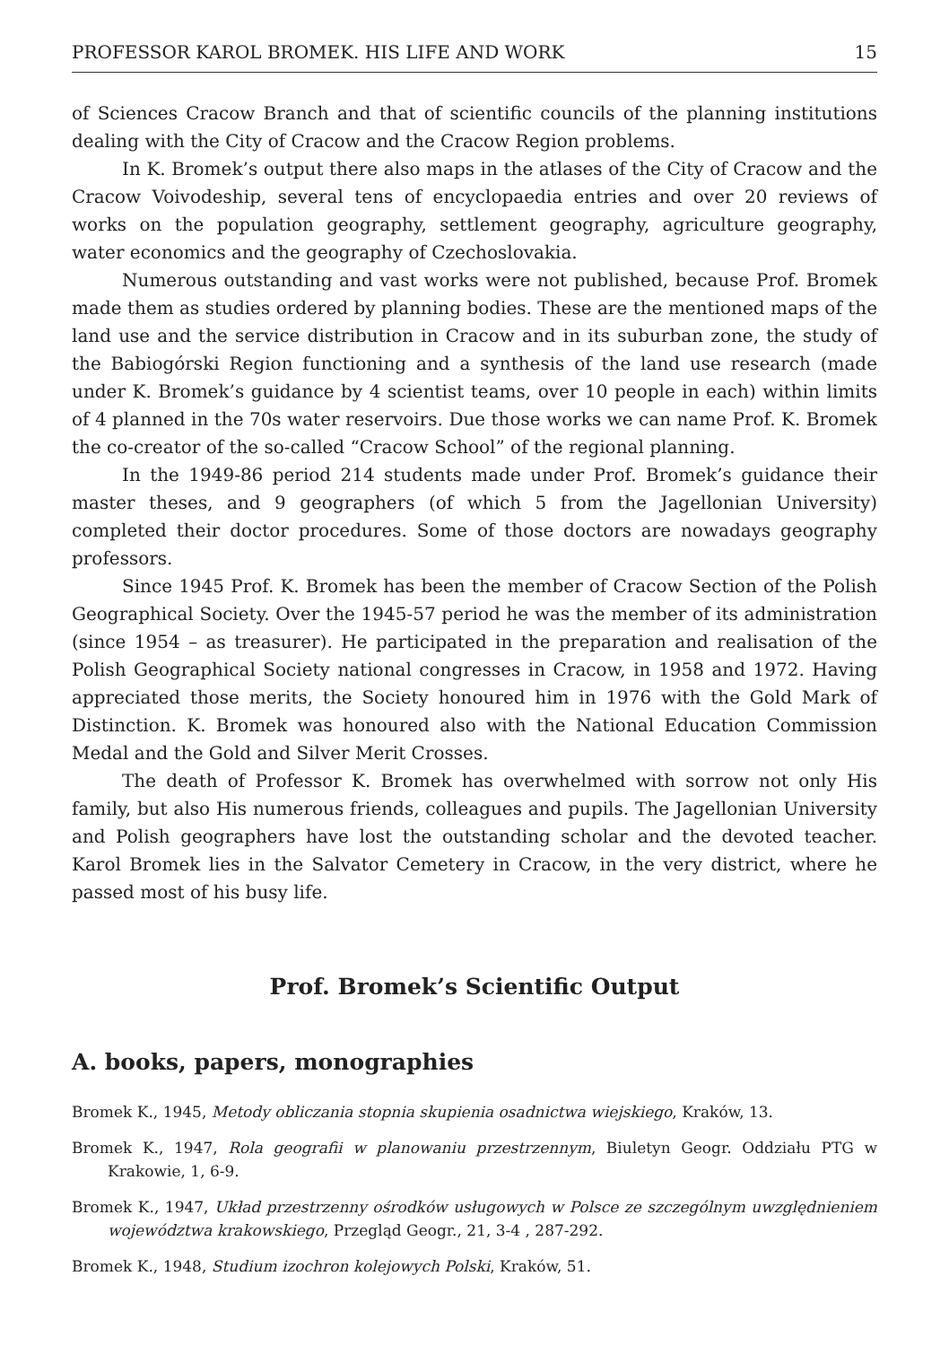PROFESSOR KAROL BROMEK. HIS LIFE AND WORK 15
of Sciences Cracow Branch and that of scientific councils of the planning institutions dealing with the City of Cracow and the Cracow Region problems.
In K. Bromek’s output there also maps in the atlases of the City of Cracow and the Cracow Voivodeship, several tens of encyclopaedia entries and over 20 reviews of works on the population geography, settlement geography, agriculture geography, water economics and the geography of Czechoslovakia.
Numerous outstanding and vast works were not published, because Prof. Bromek made them as studies ordered by planning bodies. These are the mentioned maps of the land use and the service distribution in Cracow and in its suburban zone, the study of the Babiogórski Region functioning and a synthesis of the land use research (made under K. Bromek’s guidance by 4 scientist teams, over 10 people in each) within limits of 4 planned in the 70s water reservoirs. Due those works we can name Prof. K. Bromek the co-creator of the so-called “Cracow School” of the regional planning.
In the 1949-86 period 214 students made under Prof. Bromek’s guidance their master theses, and 9 geographers (of which 5 from the Jagellonian University) completed their doctor procedures. Some of those doctors are nowadays geography professors.
Since 1945 Prof. K. Bromek has been the member of Cracow Section of the Polish Geographical Society. Over the 1945-57 period he was the member of its administration (since 1954 – as treasurer). He participated in the preparation and realisation of the Polish Geographical Society national congresses in Cracow, in 1958 and 1972. Having appreciated those merits, the Society honoured him in 1976 with the Gold Mark of Distinction. K. Bromek was honoured also with the National Education Commission Medal and the Gold and Silver Merit Crosses.
The death of Professor K. Bromek has overwhelmed with sorrow not only His family, but also His numerous friends, colleagues and pupils. The Jagellonian University and Polish geographers have lost the outstanding scholar and the devoted teacher. Karol Bromek lies in the Salvator Cemetery in Cracow, in the very district, where he passed most of his busy life.
Prof. Bromek’s Scientific Output
A. books, papers, monographies
Bromek K., 1945, Metody obliczania stopnia skupienia osadnictwa wiejskiego, Kraków, 13.
Bromek K., 1947, Rola geografii w planowaniu przestrzennym, Biuletyn Geogr. Oddziału PTG w Krakowie, 1, 6-9.
Bromek K., 1947, Układ przestrzenny ośrodków usługowych w Polsce ze szczególnym uwzględnieniem województwa krakowskiego, Przegląd Geogr., 21, 3-4 , 287-292.
Bromek K., 1948, Studium izochron kolejowych Polski, Kraków, 51.